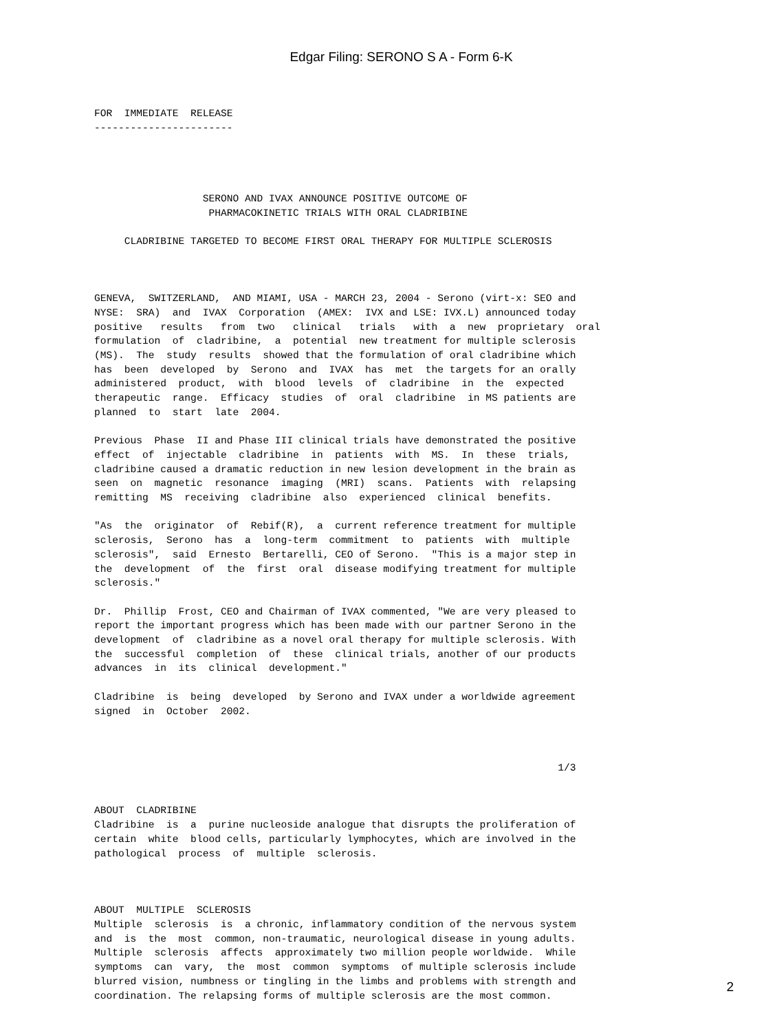Edgar Filing: SERONO S A - Form 6-K
FOR  IMMEDIATE  RELEASE
-----------------------




                  SERONO AND IVAX ANNOUNCE POSITIVE OUTCOME OF
                   PHARMACOKINETIC TRIALS WITH ORAL CLADRIBINE

     CLADRIBINE TARGETED TO BECOME FIRST ORAL THERAPY FOR MULTIPLE SCLEROSIS



GENEVA,  SWITZERLAND,  AND MIAMI, USA - MARCH 23, 2004 - Serono (virt-x: SEO and
NYSE:  SRA)  and  IVAX  Corporation  (AMEX:  IVX and LSE: IVX.L) announced today
positive   results   from  two   clinical   trials   with  a  new  proprietary  oral
formulation  of  cladribine,  a  potential  new treatment for multiple sclerosis
(MS).  The  study  results  showed that the formulation of oral cladribine which
has  been  developed  by  Serono  and  IVAX  has  met  the targets for an orally
administered  product,  with  blood  levels  of  cladribine  in  the  expected
therapeutic  range.  Efficacy  studies  of  oral  cladribine  in MS patients are
planned  to  start  late  2004.

Previous  Phase  II and Phase III clinical trials have demonstrated the positive
effect  of  injectable  cladribine  in  patients  with  MS.  In  these  trials,
cladribine caused a dramatic reduction in new lesion development in the brain as
seen  on  magnetic  resonance  imaging  (MRI)  scans.  Patients  with  relapsing
remitting  MS  receiving  cladribine  also  experienced  clinical  benefits.

"As  the  originator  of  Rebif(R),  a  current reference treatment for multiple
sclerosis,  Serono  has  a  long-term  commitment  to  patients  with  multiple
sclerosis",  said  Ernesto  Bertarelli, CEO of Serono.  "This is a major step in
the  development  of  the  first  oral  disease modifying treatment for multiple
sclerosis."

Dr.  Phillip  Frost, CEO and Chairman of IVAX commented, "We are very pleased to
report the important progress which has been made with our partner Serono in the
development  of  cladribine as a novel oral therapy for multiple sclerosis. With
the  successful  completion  of  these  clinical trials, another of our products
advances  in  its  clinical  development."

Cladribine  is  being  developed  by Serono and IVAX under a worldwide agreement
signed  in  October  2002.



                                                                             1/3


ABOUT  CLADRIBINE
Cladribine  is  a  purine nucleoside analogue that disrupts the proliferation of
certain  white  blood cells, particularly lymphocytes, which are involved in the
pathological  process  of  multiple  sclerosis.



ABOUT  MULTIPLE  SCLEROSIS
Multiple  sclerosis  is  a chronic, inflammatory condition of the nervous system
and  is  the  most  common, non-traumatic, neurological disease in young adults.
Multiple  sclerosis  affects  approximately two million people worldwide.  While
symptoms  can  vary,  the  most  common  symptoms  of multiple sclerosis include
blurred vision, numbness or tingling in the limbs and problems with strength and
coordination. The relapsing forms of multiple sclerosis are the most common.
2